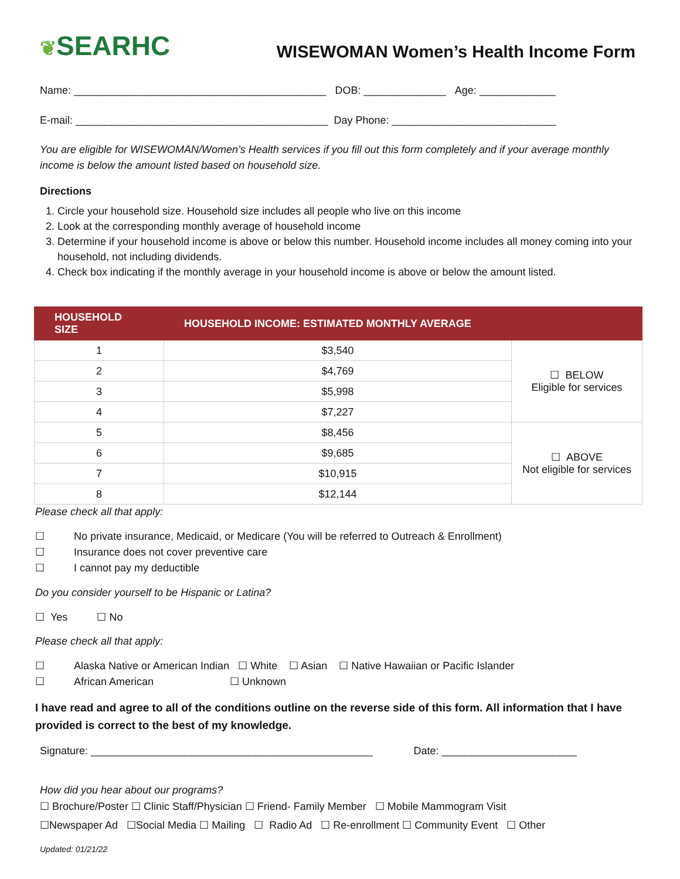❦SEARHC
WISEWOMAN Women’s Health Income Form
Name: ___________________________________________ DOB: ______________ Age: _____________
E-mail: ___________________________________________ Day Phone: ____________________________
You are eligible for WISEWOMAN/Women’s Health services if you fill out this form completely and if your average monthly income is below the amount listed based on household size.
Directions
1. Circle your household size. Household size includes all people who live on this income
2. Look at the corresponding monthly average of household income
3. Determine if your household income is above or below this number. Household income includes all money coming into your household, not including dividends.
4. Check box indicating if the monthly average in your household income is above or below the amount listed.
| HOUSEHOLD SIZE | HOUSEHOLD INCOME: ESTIMATED MONTHLY AVERAGE | |
| --- | --- | --- |
| 1 | $3,540 | ☐ BELOW Eligible for services |
| 2 | $4,769 | |
| 3 | $5,998 | |
| 4 | $7,227 | |
| 5 | $8,456 | ☐ ABOVE Not eligible for services |
| 6 | $9,685 | |
| 7 | $10,915 | |
| 8 | $12,144 | |
Please check all that apply:
☐ No private insurance, Medicaid, or Medicare (You will be referred to Outreach & Enrollment)
☐ Insurance does not cover preventive care
☐ I cannot pay my deductible
Do you consider yourself to be Hispanic or Latina?
☐ Yes ☐ No
Please check all that apply:
☐ Alaska Native or American Indian ☐ White ☐ Asian ☐ Native Hawaiian or Pacific Islander
☐ African American ☐ Unknown
I have read and agree to all of the conditions outline on the reverse side of this form. All information that I have provided is correct to the best of my knowledge.
Signature: ________________________________________________ Date: _______________________
How did you hear about our programs?
☐ Brochure/Poster ☐ Clinic Staff/Physician ☐ Friend- Family Member ☐ Mobile Mammogram Visit
☐Newspaper Ad ☐Social Media ☐ Mailing ☐ Radio Ad ☐ Re-enrollment ☐ Community Event ☐ Other
Updated: 01/21/22